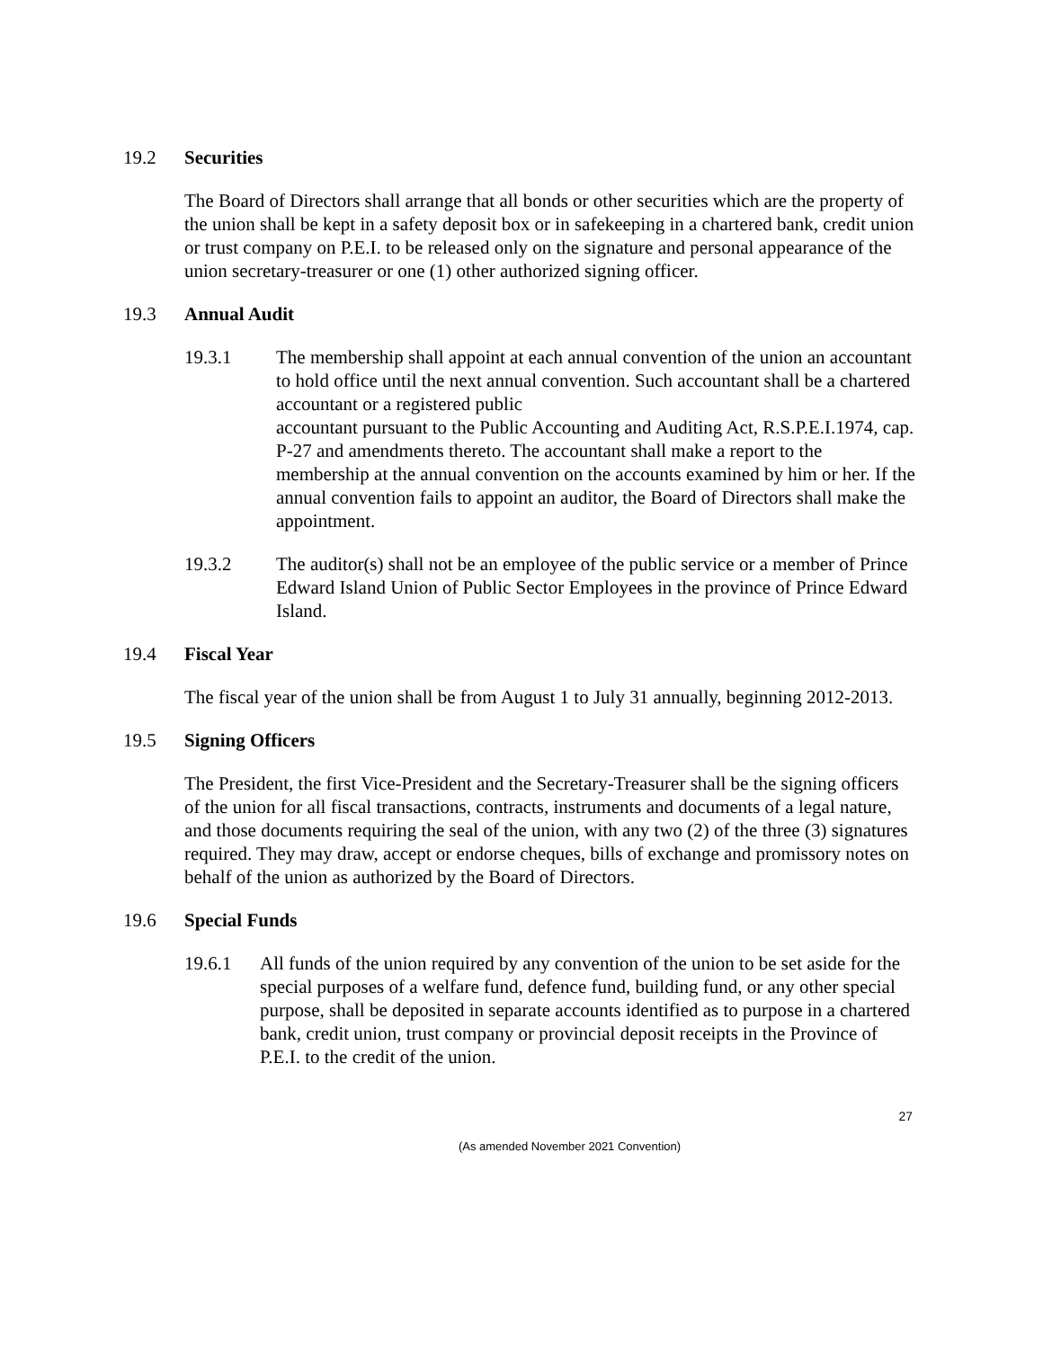19.2 Securities
The Board of Directors shall arrange that all bonds or other securities which are the property of the union shall be kept in a safety deposit box or in safekeeping in a chartered bank, credit union or trust company on P.E.I. to be released only on the signature and personal appearance of the union secretary-treasurer or one (1) other authorized signing officer.
19.3 Annual Audit
19.3.1 The membership shall appoint at each annual convention of the union an accountant to hold office until the next annual convention. Such accountant shall be a chartered accountant or a registered public
accountant pursuant to the Public Accounting and Auditing Act, R.S.P.E.I.1974, cap. P-27 and amendments thereto. The accountant shall make a report to the membership at the annual convention on the accounts examined by him or her. If the annual convention fails to appoint an auditor, the Board of Directors shall make the appointment.
19.3.2 The auditor(s) shall not be an employee of the public service or a member of Prince Edward Island Union of Public Sector Employees in the province of Prince Edward Island.
19.4 Fiscal Year
The fiscal year of the union shall be from August 1 to July 31 annually, beginning 2012-2013.
19.5 Signing Officers
The President, the first Vice-President and the Secretary-Treasurer shall be the signing officers of the union for all fiscal transactions, contracts, instruments and documents of a legal nature, and those documents requiring the seal of the union, with any two (2) of the three (3) signatures required. They may draw, accept or endorse cheques, bills of exchange and promissory notes on behalf of the union as authorized by the Board of Directors.
19.6 Special Funds
19.6.1 All funds of the union required by any convention of the union to be set aside for the special purposes of a welfare fund, defence fund, building fund, or any other special purpose, shall be deposited in separate accounts identified as to purpose in a chartered bank, credit union, trust company or provincial deposit receipts in the Province of P.E.I. to the credit of the union.
27
(As amended November 2021 Convention)